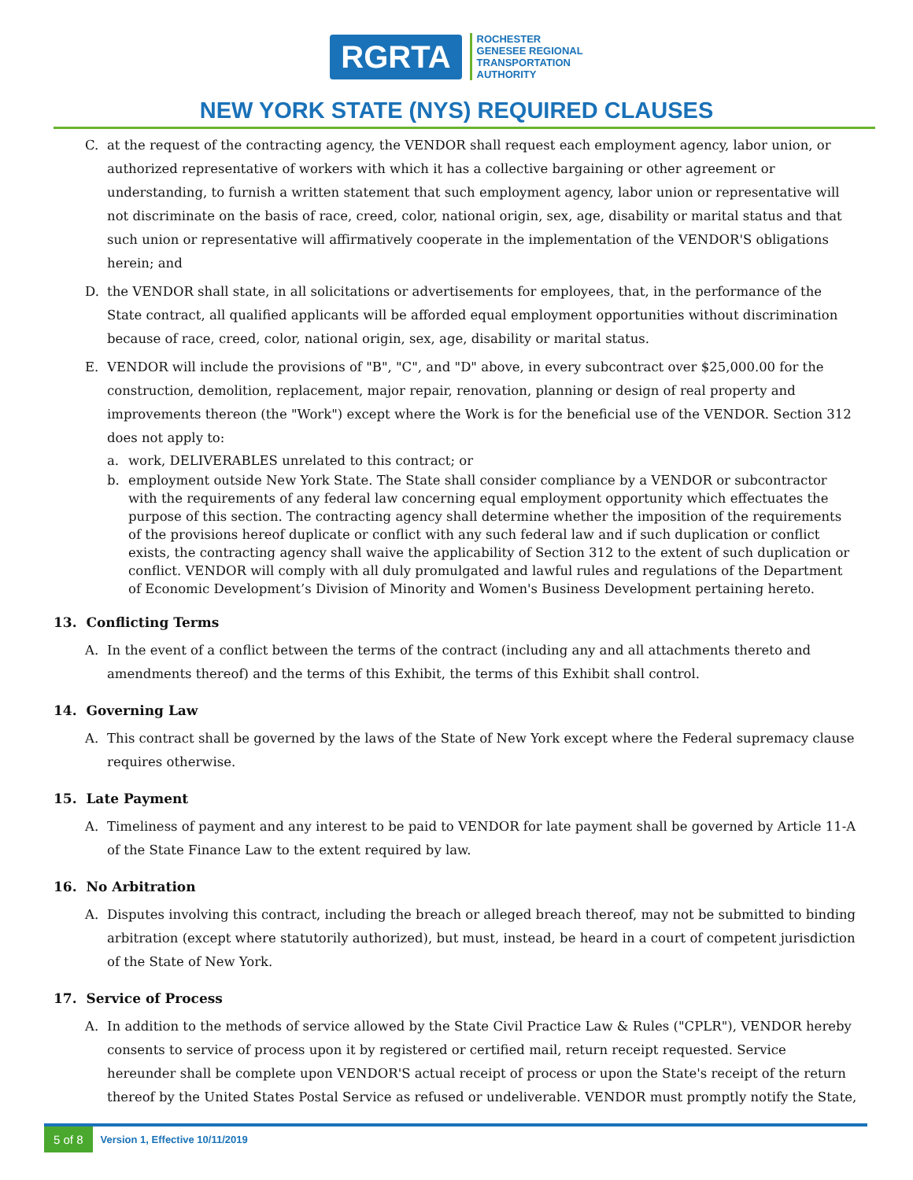RGRTA
ROCHESTER
GENESEE REGIONAL
TRANSPORTATION
AUTHORITY
NEW YORK STATE (NYS) REQUIRED CLAUSES
C. at the request of the contracting agency, the VENDOR shall request each employment agency, labor union, or authorized representative of workers with which it has a collective bargaining or other agreement or understanding, to furnish a written statement that such employment agency, labor union or representative will not discriminate on the basis of race, creed, color, national origin, sex, age, disability or marital status and that such union or representative will affirmatively cooperate in the implementation of the VENDOR'S obligations herein; and
D. the VENDOR shall state, in all solicitations or advertisements for employees, that, in the performance of the State contract, all qualified applicants will be afforded equal employment opportunities without discrimination because of race, creed, color, national origin, sex, age, disability or marital status.
E. VENDOR will include the provisions of "B", "C", and "D" above, in every subcontract over $25,000.00 for the construction, demolition, replacement, major repair, renovation, planning or design of real property and improvements thereon (the "Work") except where the Work is for the beneficial use of the VENDOR. Section 312 does not apply to:
a. work, DELIVERABLES unrelated to this contract; or
b. employment outside New York State. The State shall consider compliance by a VENDOR or subcontractor with the requirements of any federal law concerning equal employment opportunity which effectuates the purpose of this section. The contracting agency shall determine whether the imposition of the requirements of the provisions hereof duplicate or conflict with any such federal law and if such duplication or conflict exists, the contracting agency shall waive the applicability of Section 312 to the extent of such duplication or conflict. VENDOR will comply with all duly promulgated and lawful rules and regulations of the Department of Economic Development’s Division of Minority and Women's Business Development pertaining hereto.
13. Conflicting Terms
A. In the event of a conflict between the terms of the contract (including any and all attachments thereto and amendments thereof) and the terms of this Exhibit, the terms of this Exhibit shall control.
14. Governing Law
A. This contract shall be governed by the laws of the State of New York except where the Federal supremacy clause requires otherwise.
15. Late Payment
A. Timeliness of payment and any interest to be paid to VENDOR for late payment shall be governed by Article 11-A of the State Finance Law to the extent required by law.
16. No Arbitration
A. Disputes involving this contract, including the breach or alleged breach thereof, may not be submitted to binding arbitration (except where statutorily authorized), but must, instead, be heard in a court of competent jurisdiction of the State of New York.
17. Service of Process
A. In addition to the methods of service allowed by the State Civil Practice Law & Rules ("CPLR"), VENDOR hereby consents to service of process upon it by registered or certified mail, return receipt requested. Service hereunder shall be complete upon VENDOR'S actual receipt of process or upon the State's receipt of the return thereof by the United States Postal Service as refused or undeliverable. VENDOR must promptly notify the State,
5 of 8 Version 1, Effective 10/11/2019